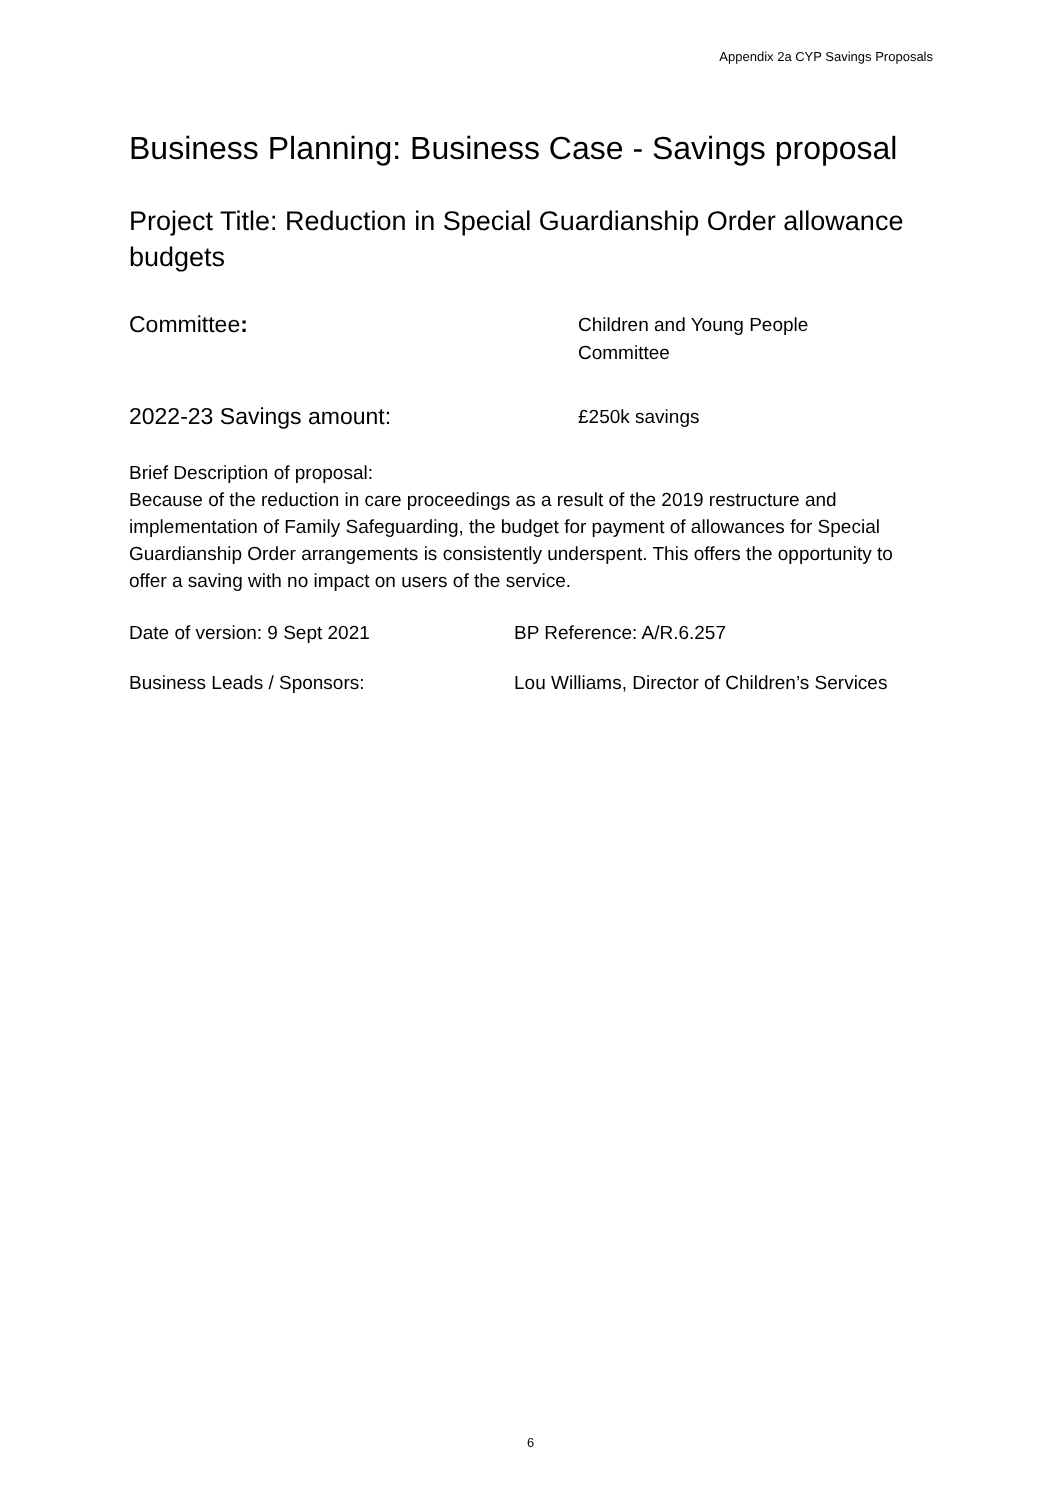Appendix 2a CYP Savings Proposals
Business Planning: Business Case - Savings proposal
Project Title: Reduction in Special Guardianship Order allowance budgets
Committee:
Children and Young People
Committee
2022-23 Savings amount:
£250k savings
Brief Description of proposal:
Because of the reduction in care proceedings as a result of the 2019 restructure and implementation of Family Safeguarding, the budget for payment of allowances for Special Guardianship Order arrangements is consistently underspent. This offers the opportunity to offer a saving with no impact on users of the service.
Date of version: 9 Sept 2021 BP Reference: A/R.6.257
Business Leads / Sponsors: Lou Williams, Director of Children’s Services
6